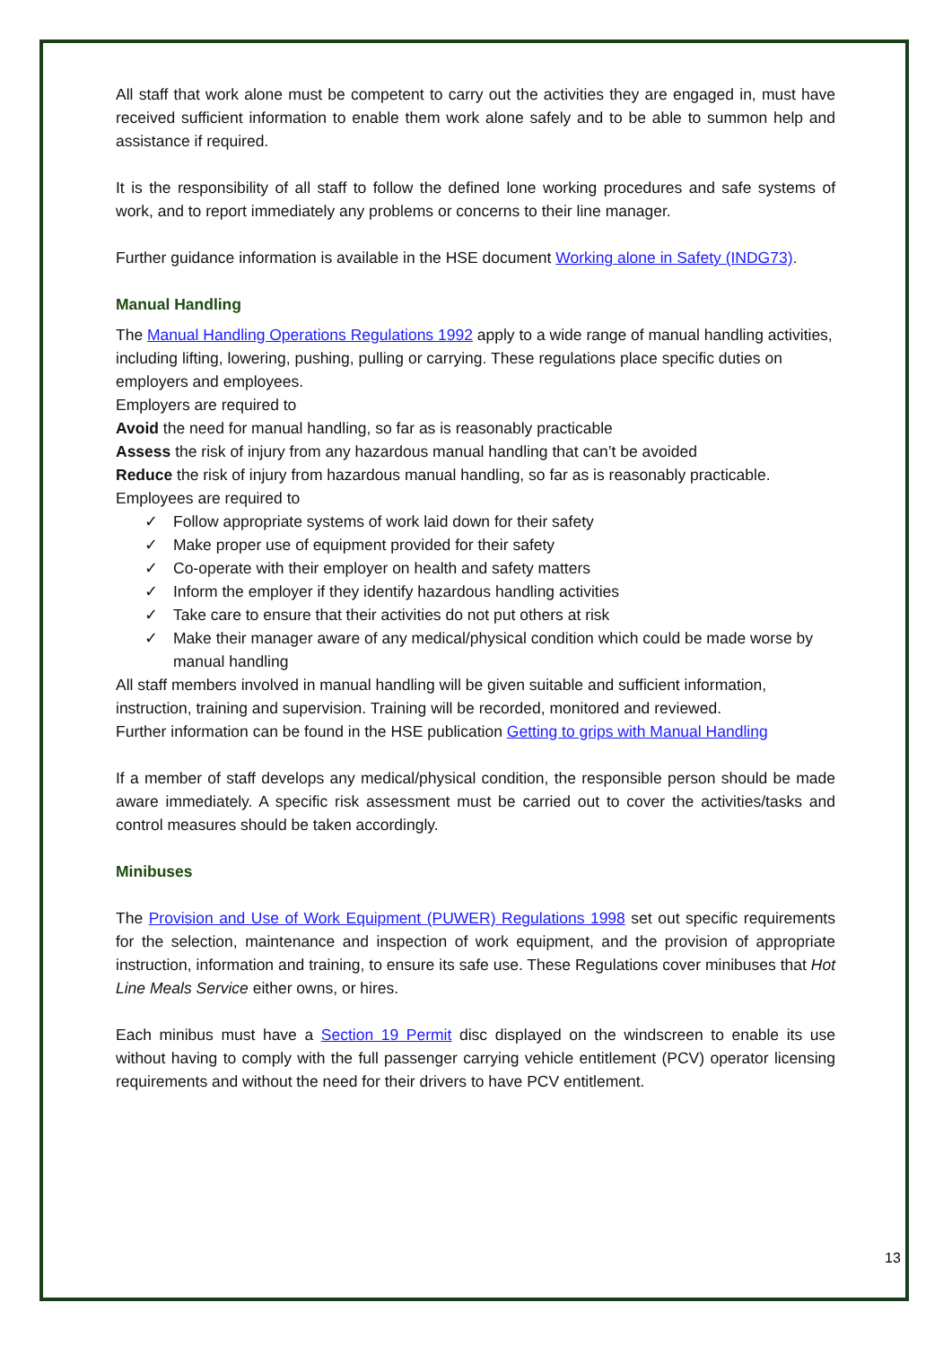All staff that work alone must be competent to carry out the activities they are engaged in, must have received sufficient information to enable them work alone safely and to be able to summon help and assistance if required.
It is the responsibility of all staff to follow the defined lone working procedures and safe systems of work, and to report immediately any problems or concerns to their line manager.
Further guidance information is available in the HSE document Working alone in Safety (INDG73).
Manual Handling
The Manual Handling Operations Regulations 1992 apply to a wide range of manual handling activities, including lifting, lowering, pushing, pulling or carrying. These regulations place specific duties on employers and employees.
Employers are required to
Avoid the need for manual handling, so far as is reasonably practicable
Assess the risk of injury from any hazardous manual handling that can’t be avoided
Reduce the risk of injury from hazardous manual handling, so far as is reasonably practicable.
Employees are required to
✓ Follow appropriate systems of work laid down for their safety
✓ Make proper use of equipment provided for their safety
✓ Co-operate with their employer on health and safety matters
✓ Inform the employer if they identify hazardous handling activities
✓ Take care to ensure that their activities do not put others at risk
✓ Make their manager aware of any medical/physical condition which could be made worse by manual handling
All staff members involved in manual handling will be given suitable and sufficient information, instruction, training and supervision. Training will be recorded, monitored and reviewed.
Further information can be found in the HSE publication Getting to grips with Manual Handling
If a member of staff develops any medical/physical condition, the responsible person should be made aware immediately. A specific risk assessment must be carried out to cover the activities/tasks and control measures should be taken accordingly.
Minibuses
The Provision and Use of Work Equipment (PUWER) Regulations 1998 set out specific requirements for the selection, maintenance and inspection of work equipment, and the provision of appropriate instruction, information and training, to ensure its safe use. These Regulations cover minibuses that Hot Line Meals Service either owns, or hires.
Each minibus must have a Section 19 Permit disc displayed on the windscreen to enable its use without having to comply with the full passenger carrying vehicle entitlement (PCV) operator licensing requirements and without the need for their drivers to have PCV entitlement.
13